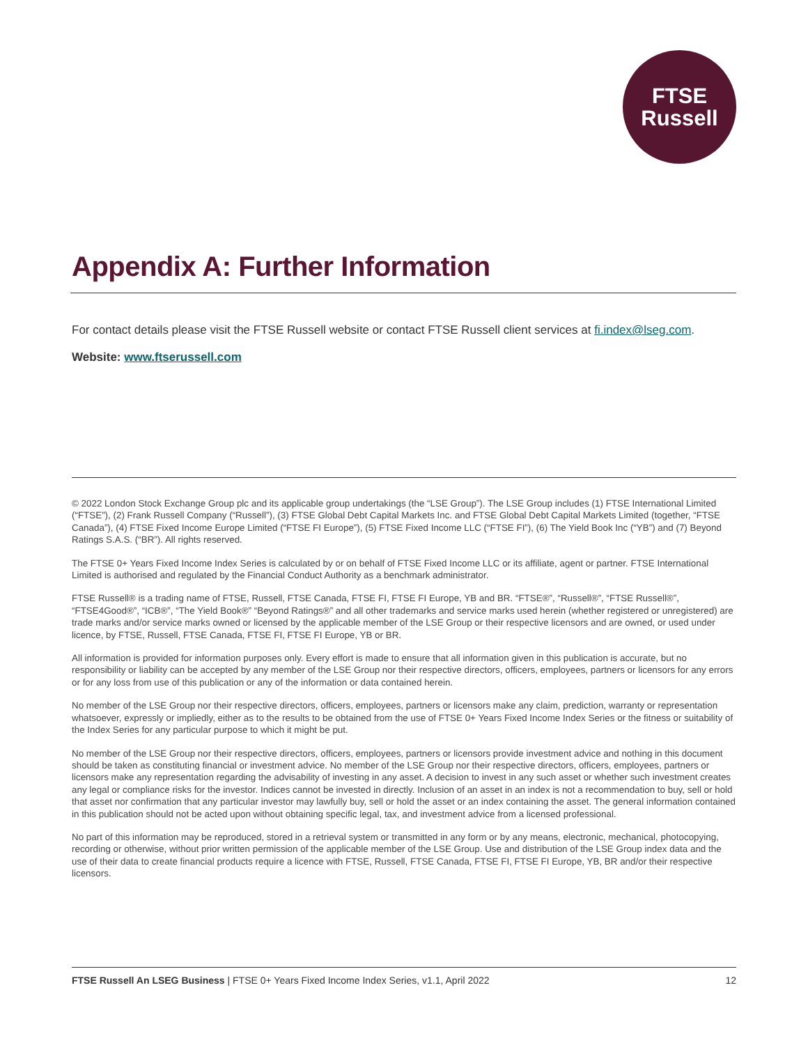FTSE
Russell
Appendix A: Further Information
For contact details please visit the FTSE Russell website or contact FTSE Russell client services at fi.index@lseg.com.
Website: www.ftserussell.com
© 2022 London Stock Exchange Group plc and its applicable group undertakings (the “LSE Group”). The LSE Group includes (1) FTSE International Limited (“FTSE”), (2) Frank Russell Company (“Russell”), (3) FTSE Global Debt Capital Markets Inc. and FTSE Global Debt Capital Markets Limited (together, “FTSE Canada”), (4) FTSE Fixed Income Europe Limited (“FTSE FI Europe”), (5) FTSE Fixed Income LLC (“FTSE FI”), (6) The Yield Book Inc (“YB”) and (7) Beyond Ratings S.A.S. (“BR”). All rights reserved.
The FTSE 0+ Years Fixed Income Index Series is calculated by or on behalf of FTSE Fixed Income LLC or its affiliate, agent or partner. FTSE International Limited is authorised and regulated by the Financial Conduct Authority as a benchmark administrator.
FTSE Russell® is a trading name of FTSE, Russell, FTSE Canada, FTSE FI, FTSE FI Europe, YB and BR. “FTSE®”, “Russell®”, “FTSE Russell®”, “FTSE4Good®”, “ICB®”, “The Yield Book®” “Beyond Ratings®” and all other trademarks and service marks used herein (whether registered or unregistered) are trade marks and/or service marks owned or licensed by the applicable member of the LSE Group or their respective licensors and are owned, or used under licence, by FTSE, Russell, FTSE Canada, FTSE FI, FTSE FI Europe, YB or BR.
All information is provided for information purposes only. Every effort is made to ensure that all information given in this publication is accurate, but no responsibility or liability can be accepted by any member of the LSE Group nor their respective directors, officers, employees, partners or licensors for any errors or for any loss from use of this publication or any of the information or data contained herein.
No member of the LSE Group nor their respective directors, officers, employees, partners or licensors make any claim, prediction, warranty or representation whatsoever, expressly or impliedly, either as to the results to be obtained from the use of FTSE 0+ Years Fixed Income Index Series or the fitness or suitability of the Index Series for any particular purpose to which it might be put.
No member of the LSE Group nor their respective directors, officers, employees, partners or licensors provide investment advice and nothing in this document should be taken as constituting financial or investment advice. No member of the LSE Group nor their respective directors, officers, employees, partners or licensors make any representation regarding the advisability of investing in any asset. A decision to invest in any such asset or whether such investment creates any legal or compliance risks for the investor. Indices cannot be invested in directly. Inclusion of an asset in an index is not a recommendation to buy, sell or hold that asset nor confirmation that any particular investor may lawfully buy, sell or hold the asset or an index containing the asset. The general information contained in this publication should not be acted upon without obtaining specific legal, tax, and investment advice from a licensed professional.
No part of this information may be reproduced, stored in a retrieval system or transmitted in any form or by any means, electronic, mechanical, photocopying, recording or otherwise, without prior written permission of the applicable member of the LSE Group. Use and distribution of the LSE Group index data and the use of their data to create financial products require a licence with FTSE, Russell, FTSE Canada, FTSE FI, FTSE FI Europe, YB, BR and/or their respective licensors.
FTSE Russell An LSEG Business | FTSE 0+ Years Fixed Income Index Series, v1.1, April 2022 12